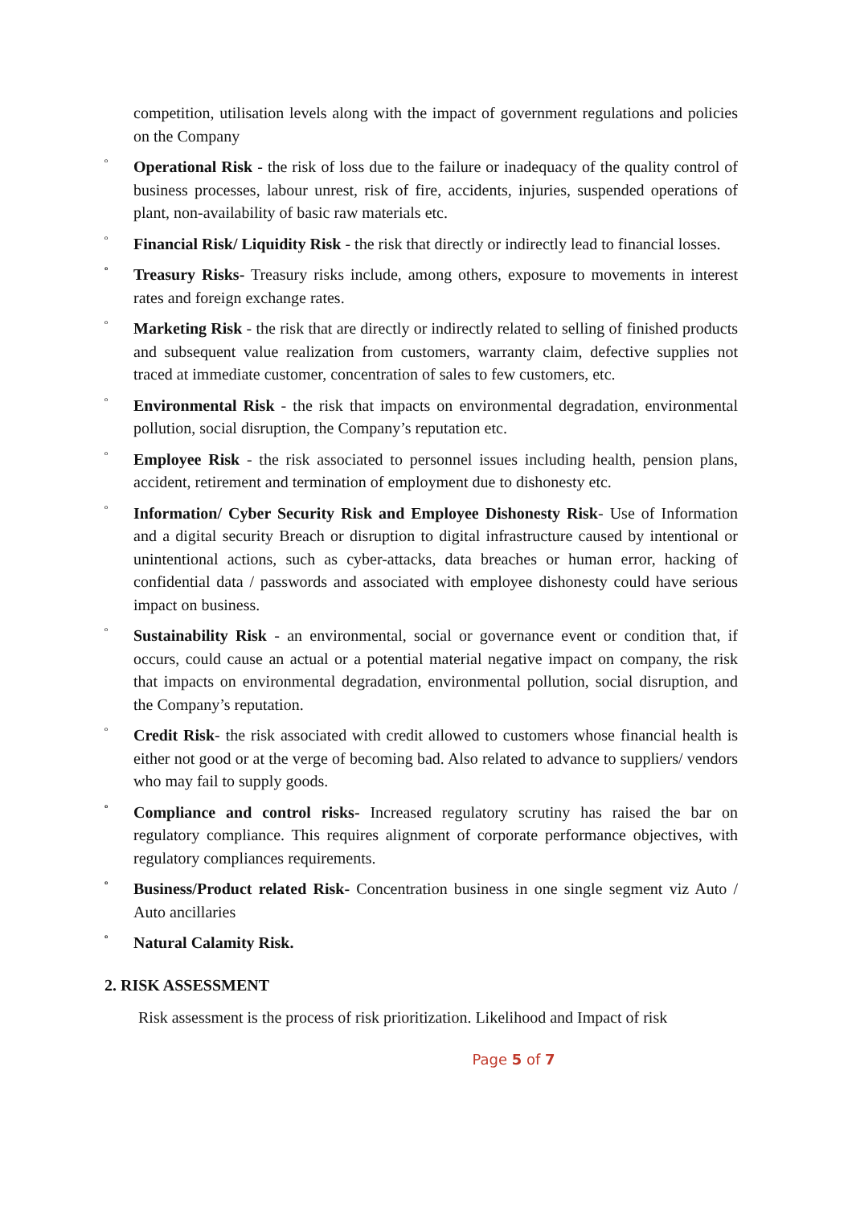competition, utilisation levels along with the impact of government regulations and policies on the Company
º Operational Risk - the risk of loss due to the failure or inadequacy of the quality control of business processes, labour unrest, risk of fire, accidents, injuries, suspended operations of plant, non-availability of basic raw materials etc.
º Financial Risk/ Liquidity Risk - the risk that directly or indirectly lead to financial losses.
º Treasury Risks- Treasury risks include, among others, exposure to movements in interest rates and foreign exchange rates.
º Marketing Risk - the risk that are directly or indirectly related to selling of finished products and subsequent value realization from customers, warranty claim, defective supplies not traced at immediate customer, concentration of sales to few customers, etc.
º Environmental Risk - the risk that impacts on environmental degradation, environmental pollution, social disruption, the Company’s reputation etc.
º Employee Risk - the risk associated to personnel issues including health, pension plans, accident, retirement and termination of employment due to dishonesty etc.
º Information/ Cyber Security Risk and Employee Dishonesty Risk- Use of Information and a digital security Breach or disruption to digital infrastructure caused by intentional or unintentional actions, such as cyber-attacks, data breaches or human error, hacking of confidential data / passwords and associated with employee dishonesty could have serious impact on business.
º Sustainability Risk - an environmental, social or governance event or condition that, if occurs, could cause an actual or a potential material negative impact on company, the risk that impacts on environmental degradation, environmental pollution, social disruption, and the Company’s reputation.
º Credit Risk- the risk associated with credit allowed to customers whose financial health is either not good or at the verge of becoming bad. Also related to advance to suppliers/ vendors who may fail to supply goods.
º Compliance and control risks- Increased regulatory scrutiny has raised the bar on regulatory compliance. This requires alignment of corporate performance objectives, with regulatory compliances requirements.
º Business/Product related Risk- Concentration business in one single segment viz Auto / Auto ancillaries
º Natural Calamity Risk.
2. RISK ASSESSMENT
Risk assessment is the process of risk prioritization. Likelihood and Impact of risk
Page 5 of 7